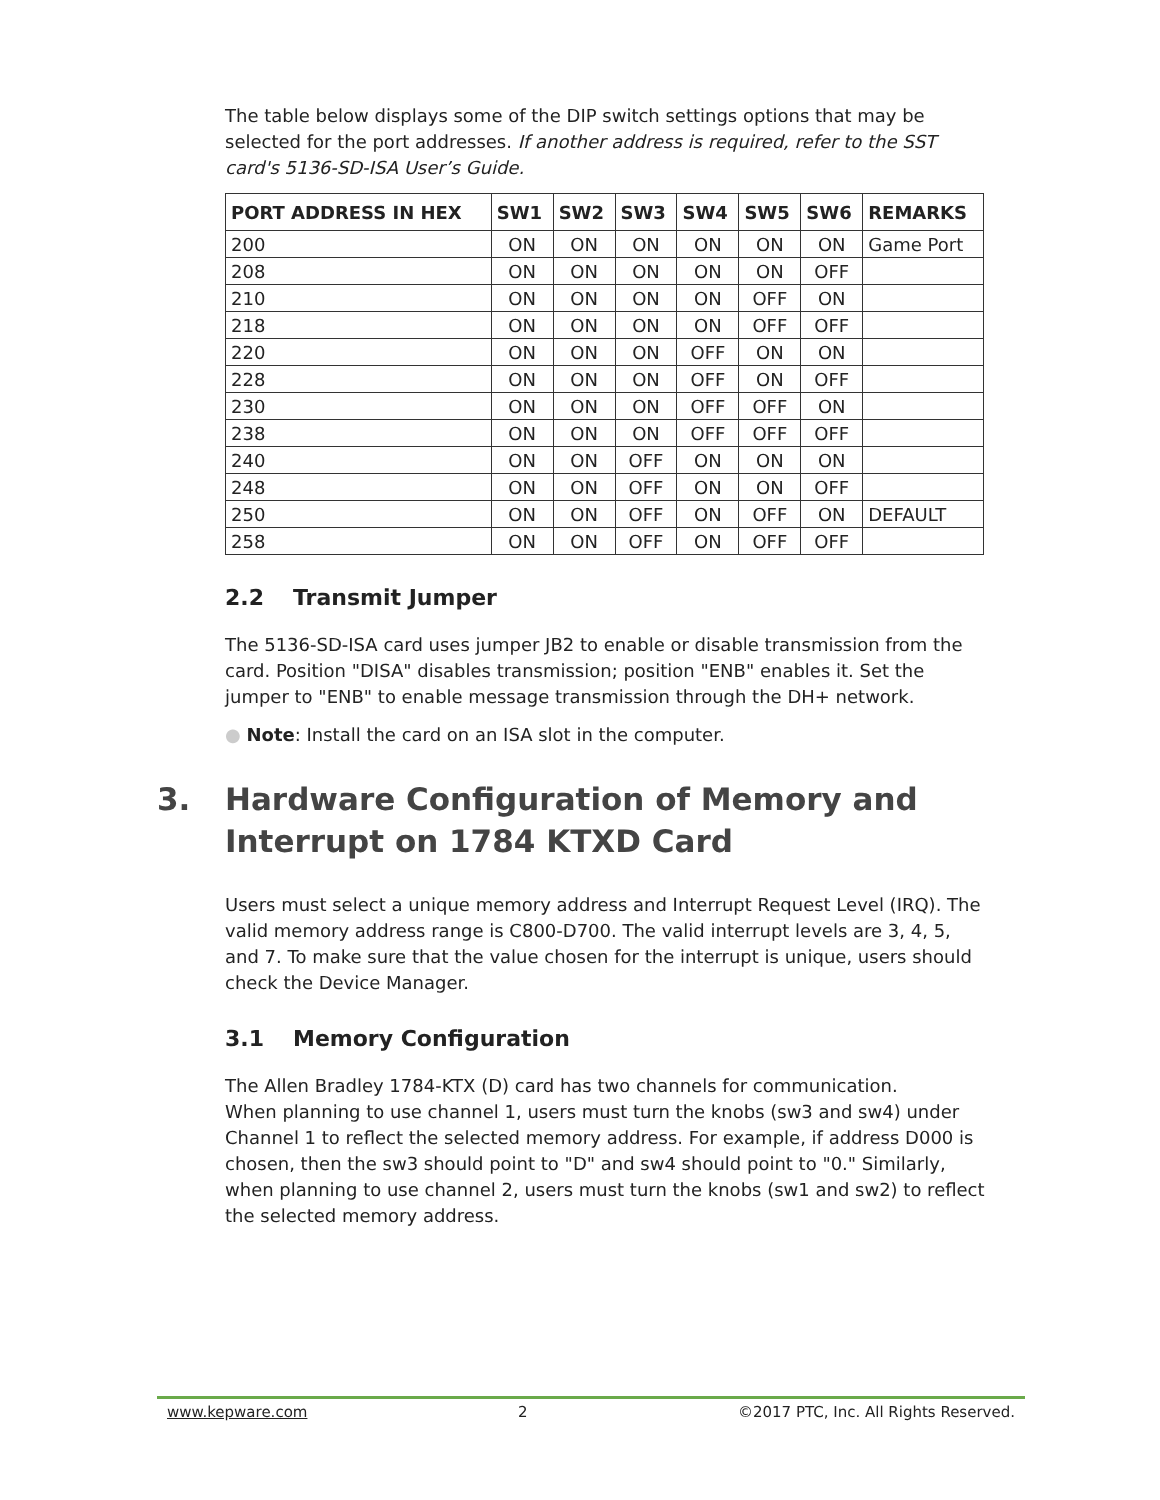The table below displays some of the DIP switch settings options that may be selected for the port addresses. If another address is required, refer to the SST card's 5136-SD-ISA User’s Guide.
| PORT ADDRESS IN HEX | SW1 | SW2 | SW3 | SW4 | SW5 | SW6 | REMARKS |
| --- | --- | --- | --- | --- | --- | --- | --- |
| 200 | ON | ON | ON | ON | ON | ON | Game Port |
| 208 | ON | ON | ON | ON | ON | OFF | |
| 210 | ON | ON | ON | ON | OFF | ON | |
| 218 | ON | ON | ON | ON | OFF | OFF | |
| 220 | ON | ON | ON | OFF | ON | ON | |
| 228 | ON | ON | ON | OFF | ON | OFF | |
| 230 | ON | ON | ON | OFF | OFF | ON | |
| 238 | ON | ON | ON | OFF | OFF | OFF | |
| 240 | ON | ON | OFF | ON | ON | ON | |
| 248 | ON | ON | OFF | ON | ON | OFF | |
| 250 | ON | ON | OFF | ON | OFF | ON | DEFAULT |
| 258 | ON | ON | OFF | ON | OFF | OFF | |
2.2 Transmit Jumper
The 5136-SD-ISA card uses jumper JB2 to enable or disable transmission from the card. Position "DISA" disables transmission; position "ENB" enables it. Set the jumper to "ENB" to enable message transmission through the DH+ network.
● Note: Install the card on an ISA slot in the computer.
3. Hardware Configuration of Memory and Interrupt on 1784 KTXD Card
Users must select a unique memory address and Interrupt Request Level (IRQ). The valid memory address range is C800-D700. The valid interrupt levels are 3, 4, 5, and 7. To make sure that the value chosen for the interrupt is unique, users should check the Device Manager.
3.1 Memory Configuration
The Allen Bradley 1784-KTX (D) card has two channels for communication.
When planning to use channel 1, users must turn the knobs (sw3 and sw4) under Channel 1 to reflect the selected memory address. For example, if address D000 is chosen, then the sw3 should point to "D" and sw4 should point to "0." Similarly, when planning to use channel 2, users must turn the knobs (sw1 and sw2) to reflect the selected memory address.
www.kepware.com 2 ©2017 PTC, Inc. All Rights Reserved.